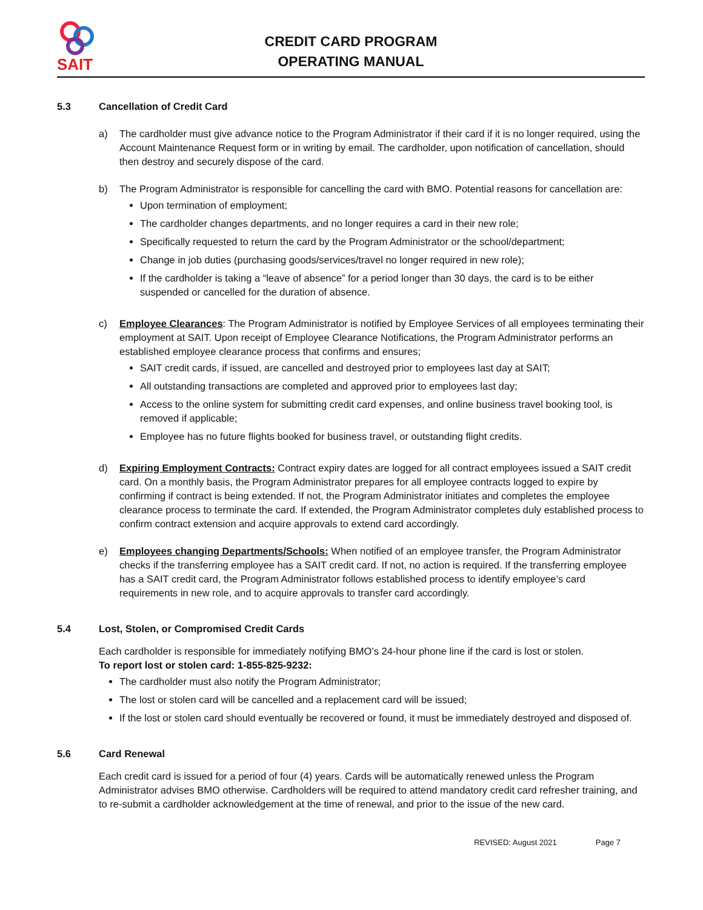SAIT
CREDIT CARD PROGRAM
OPERATING MANUAL
5.3 Cancellation of Credit Card
a) The cardholder must give advance notice to the Program Administrator if their card if it is no longer required, using the Account Maintenance Request form or in writing by email. The cardholder, upon notification of cancellation, should then destroy and securely dispose of the card.
b) The Program Administrator is responsible for cancelling the card with BMO. Potential reasons for cancellation are:
Upon termination of employment;
The cardholder changes departments, and no longer requires a card in their new role;
Specifically requested to return the card by the Program Administrator or the school/department;
Change in job duties (purchasing goods/services/travel no longer required in new role);
If the cardholder is taking a “leave of absence” for a period longer than 30 days, the card is to be either suspended or cancelled for the duration of absence.
c) Employee Clearances: The Program Administrator is notified by Employee Services of all employees terminating their employment at SAIT. Upon receipt of Employee Clearance Notifications, the Program Administrator performs an established employee clearance process that confirms and ensures;
SAIT credit cards, if issued, are cancelled and destroyed prior to employees last day at SAIT;
All outstanding transactions are completed and approved prior to employees last day;
Access to the online system for submitting credit card expenses, and online business travel booking tool, is removed if applicable;
Employee has no future flights booked for business travel, or outstanding flight credits.
d) Expiring Employment Contracts: Contract expiry dates are logged for all contract employees issued a SAIT credit card. On a monthly basis, the Program Administrator prepares for all employee contracts logged to expire by confirming if contract is being extended. If not, the Program Administrator initiates and completes the employee clearance process to terminate the card. If extended, the Program Administrator completes duly established process to confirm contract extension and acquire approvals to extend card accordingly.
e) Employees changing Departments/Schools: When notified of an employee transfer, the Program Administrator checks if the transferring employee has a SAIT credit card. If not, no action is required. If the transferring employee has a SAIT credit card, the Program Administrator follows established process to identify employee’s card requirements in new role, and to acquire approvals to transfer card accordingly.
5.4 Lost, Stolen, or Compromised Credit Cards
Each cardholder is responsible for immediately notifying BMO’s 24-hour phone line if the card is lost or stolen.
To report lost or stolen card: 1-855-825-9232:
The cardholder must also notify the Program Administrator;
The lost or stolen card will be cancelled and a replacement card will be issued;
If the lost or stolen card should eventually be recovered or found, it must be immediately destroyed and disposed of.
5.6 Card Renewal
Each credit card is issued for a period of four (4) years. Cards will be automatically renewed unless the Program Administrator advises BMO otherwise. Cardholders will be required to attend mandatory credit card refresher training, and to re-submit a cardholder acknowledgement at the time of renewal, and prior to the issue of the new card.
REVISED: August 2021 Page 7